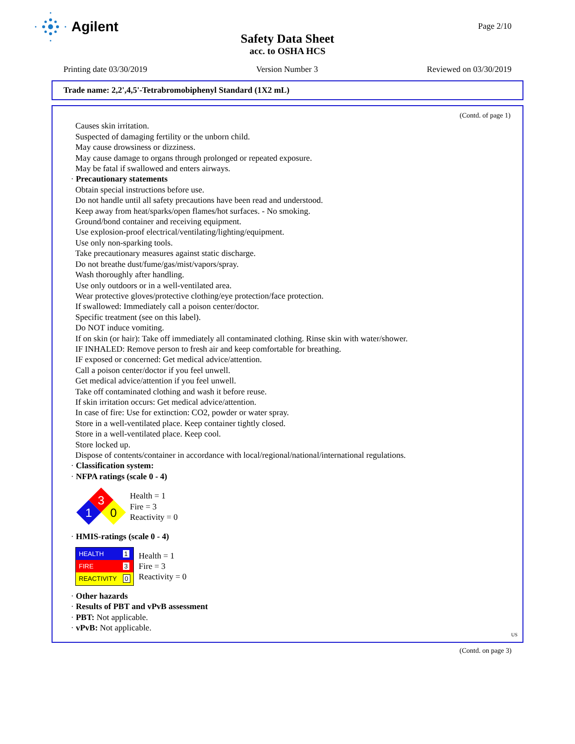Agilent
Page 2/10
Safety Data Sheet
acc. to OSHA HCS
Printing date 03/30/2019 Version Number 3 Reviewed on 03/30/2019
Trade name: 2,2',4,5'-Tetrabromobiphenyl Standard (1X2 mL)
(Contd. of page 1)
Causes skin irritation.
Suspected of damaging fertility or the unborn child.
May cause drowsiness or dizziness.
May cause damage to organs through prolonged or repeated exposure.
May be fatal if swallowed and enters airways.
· Precautionary statements
Obtain special instructions before use.
Do not handle until all safety precautions have been read and understood.
Keep away from heat/sparks/open flames/hot surfaces. - No smoking.
Ground/bond container and receiving equipment.
Use explosion-proof electrical/ventilating/lighting/equipment.
Use only non-sparking tools.
Take precautionary measures against static discharge.
Do not breathe dust/fume/gas/mist/vapors/spray.
Wash thoroughly after handling.
Use only outdoors or in a well-ventilated area.
Wear protective gloves/protective clothing/eye protection/face protection.
If swallowed: Immediately call a poison center/doctor.
Specific treatment (see on this label).
Do NOT induce vomiting.
If on skin (or hair): Take off immediately all contaminated clothing. Rinse skin with water/shower.
IF INHALED: Remove person to fresh air and keep comfortable for breathing.
IF exposed or concerned: Get medical advice/attention.
Call a poison center/doctor if you feel unwell.
Get medical advice/attention if you feel unwell.
Take off contaminated clothing and wash it before reuse.
If skin irritation occurs: Get medical advice/attention.
In case of fire: Use for extinction: CO2, powder or water spray.
Store in a well-ventilated place. Keep container tightly closed.
Store in a well-ventilated place. Keep cool.
Store locked up.
Dispose of contents/container in accordance with local/regional/national/international regulations.
· Classification system:
· NFPA ratings (scale 0 - 4)
3
1
0
Health = 1
Fire = 3
Reactivity = 0
· HMIS-ratings (scale 0 - 4)
| HEALTH | 1 |
| FIRE | 3 |
| REACTIVITY | 0 |
Health = 1
Fire = 3
Reactivity = 0
· Other hazards
· Results of PBT and vPvB assessment
· PBT: Not applicable.
· vPvB: Not applicable.
US
(Contd. on page 3)